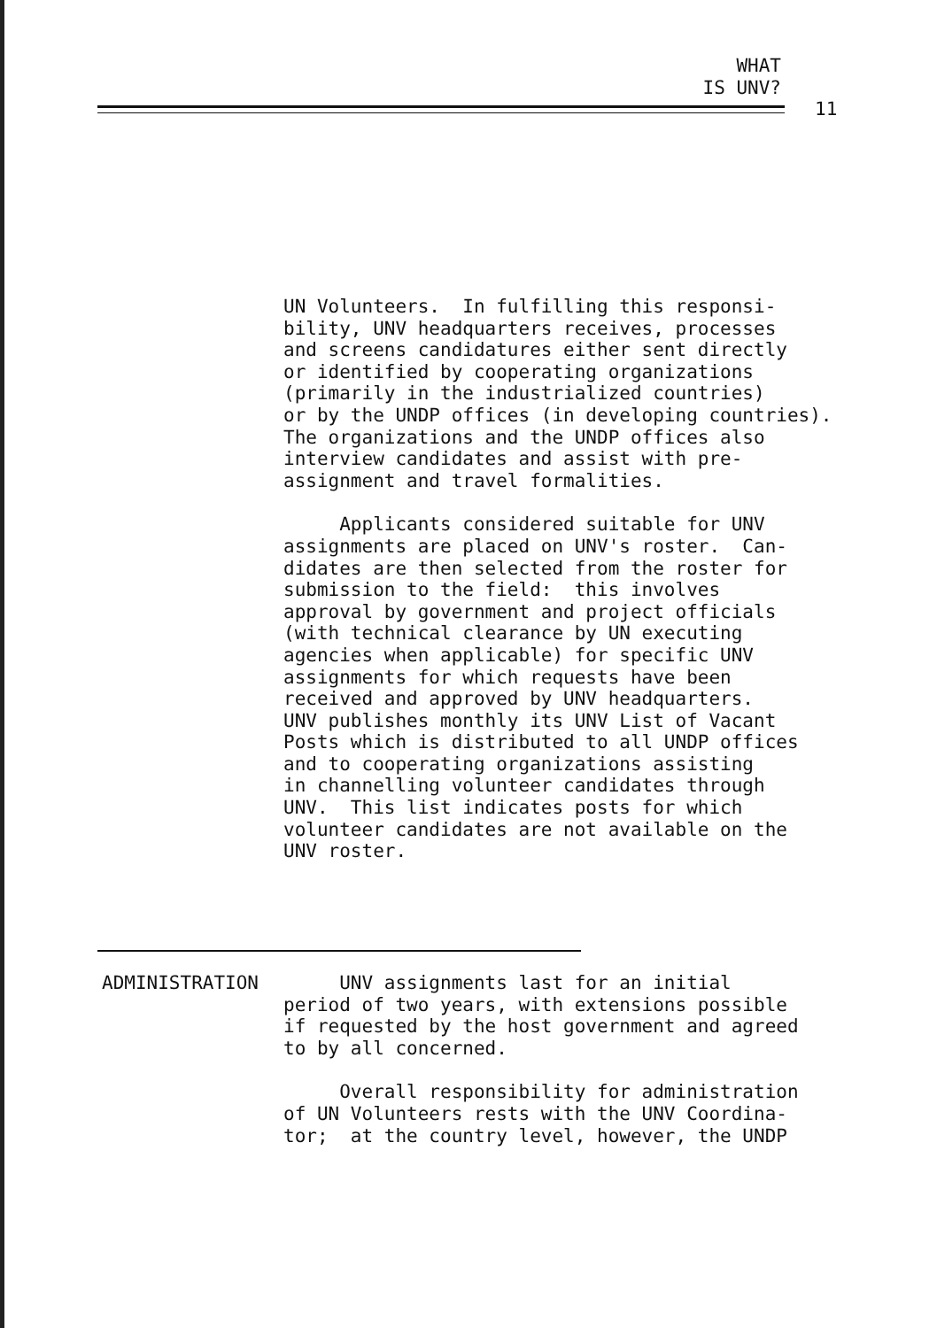WHAT
IS UNV?
11
UN Volunteers. In fulfilling this responsi- bility, UNV headquarters receives, processes and screens candidatures either sent directly or identified by cooperating organizations (primarily in the industrialized countries) or by the UNDP offices (in developing countries). The organizations and the UNDP offices also interview candidates and assist with pre- assignment and travel formalities.
Applicants considered suitable for UNV assignments are placed on UNV's roster. Can- didates are then selected from the roster for submission to the field: this involves approval by government and project officials (with technical clearance by UN executing agencies when applicable) for specific UNV assignments for which requests have been received and approved by UNV headquarters. UNV publishes monthly its UNV List of Vacant Posts which is distributed to all UNDP offices and to cooperating organizations assisting in channelling volunteer candidates through UNV. This list indicates posts for which volunteer candidates are not available on the UNV roster.
ADMINISTRATION UNV assignments last for an initial period of two years, with extensions possible if requested by the host government and agreed to by all concerned.
Overall responsibility for administration of UN Volunteers rests with the UNV Coordina- tor; at the country level, however, the UNDP